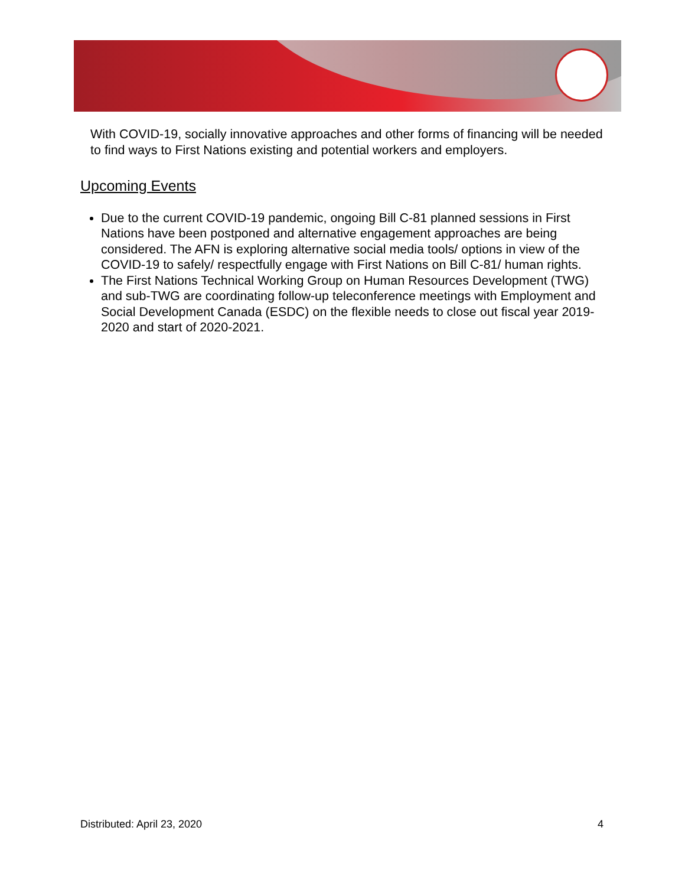With COVID-19, socially innovative approaches and other forms of financing will be needed to find ways to First Nations existing and potential workers and employers.
Upcoming Events
Due to the current COVID-19 pandemic, ongoing Bill C-81 planned sessions in First Nations have been postponed and alternative engagement approaches are being considered. The AFN is exploring alternative social media tools/ options in view of the COVID-19 to safely/ respectfully engage with First Nations on Bill C-81/ human rights.
The First Nations Technical Working Group on Human Resources Development (TWG) and sub-TWG are coordinating follow-up teleconference meetings with Employment and Social Development Canada (ESDC) on the flexible needs to close out fiscal year 2019-2020 and start of 2020-2021.
Distributed: April 23, 2020 4